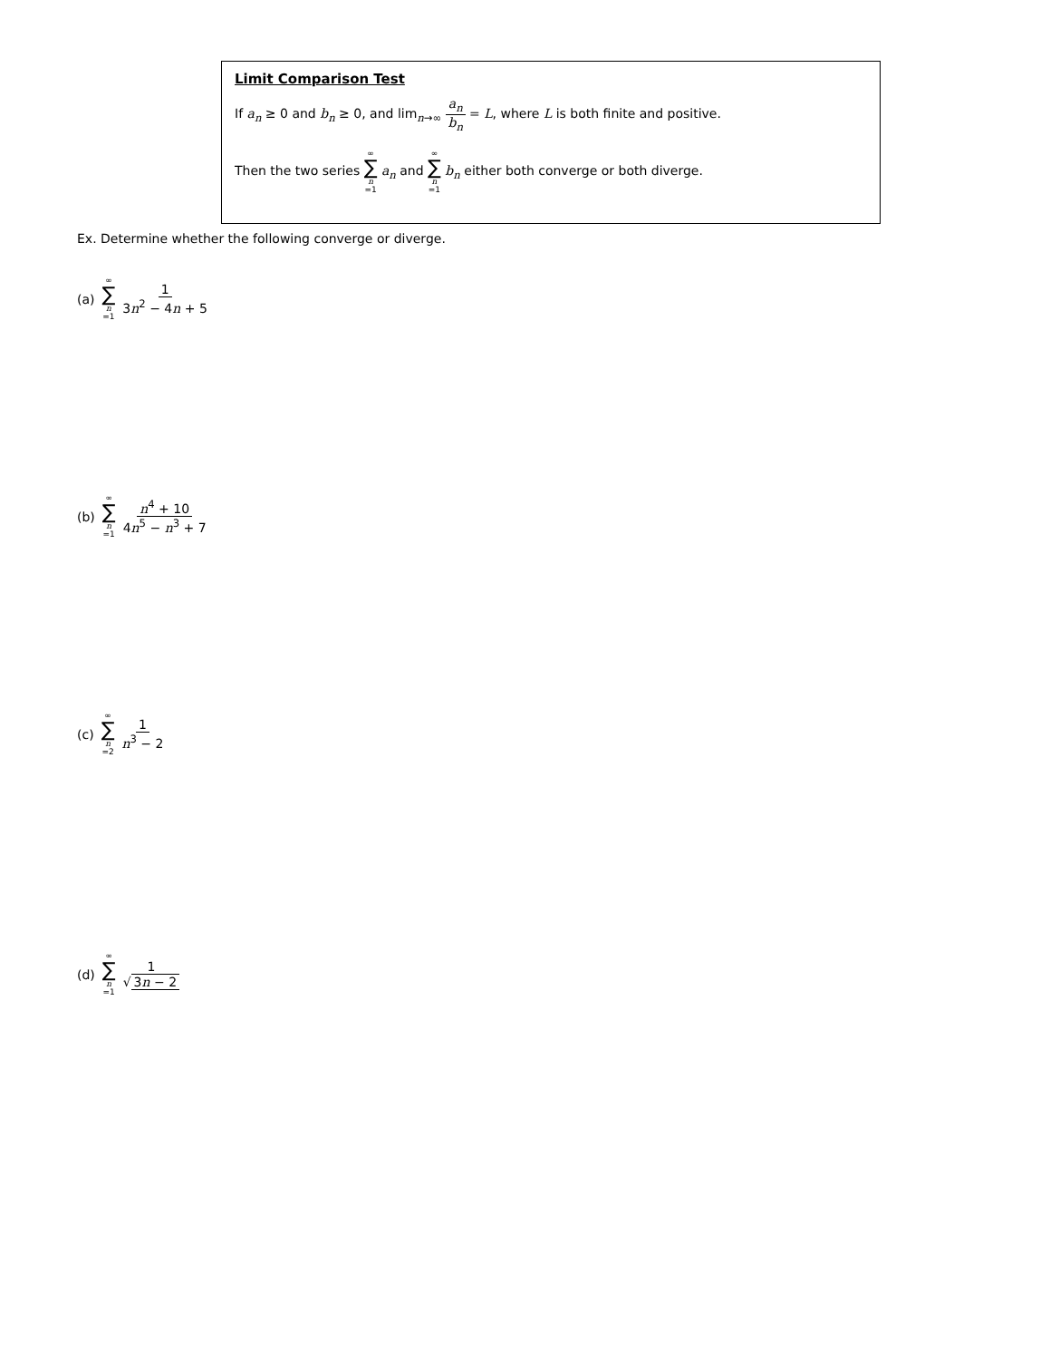Limit Comparison Test
If a<sub>n</sub> ≥ 0 and b<sub>n</sub> ≥ 0, and lim<sub>n→∞</sub> a<sub>n</sub> b<sub>n</sub> = L, where L is both finite and positive.
Then the two series ∞ ∑ n =1 a<sub>n</sub> and ∞ ∑ n =1 b<sub>n</sub> either both converge or both diverge.
Ex. Determine whether the following converge or diverge.
(a) ∞ ∑ n =1 1 3n<sup>2</sup> − 4n + 5
(b) ∞ ∑ n =1 n<sup>4</sup> + 10 4n<sup>5</sup> − n<sup>3</sup> + 7
(c) ∞ ∑ n =2 1 n<sup>3</sup> − 2
(d) ∞ ∑ n =1 1 √ 3n − 2